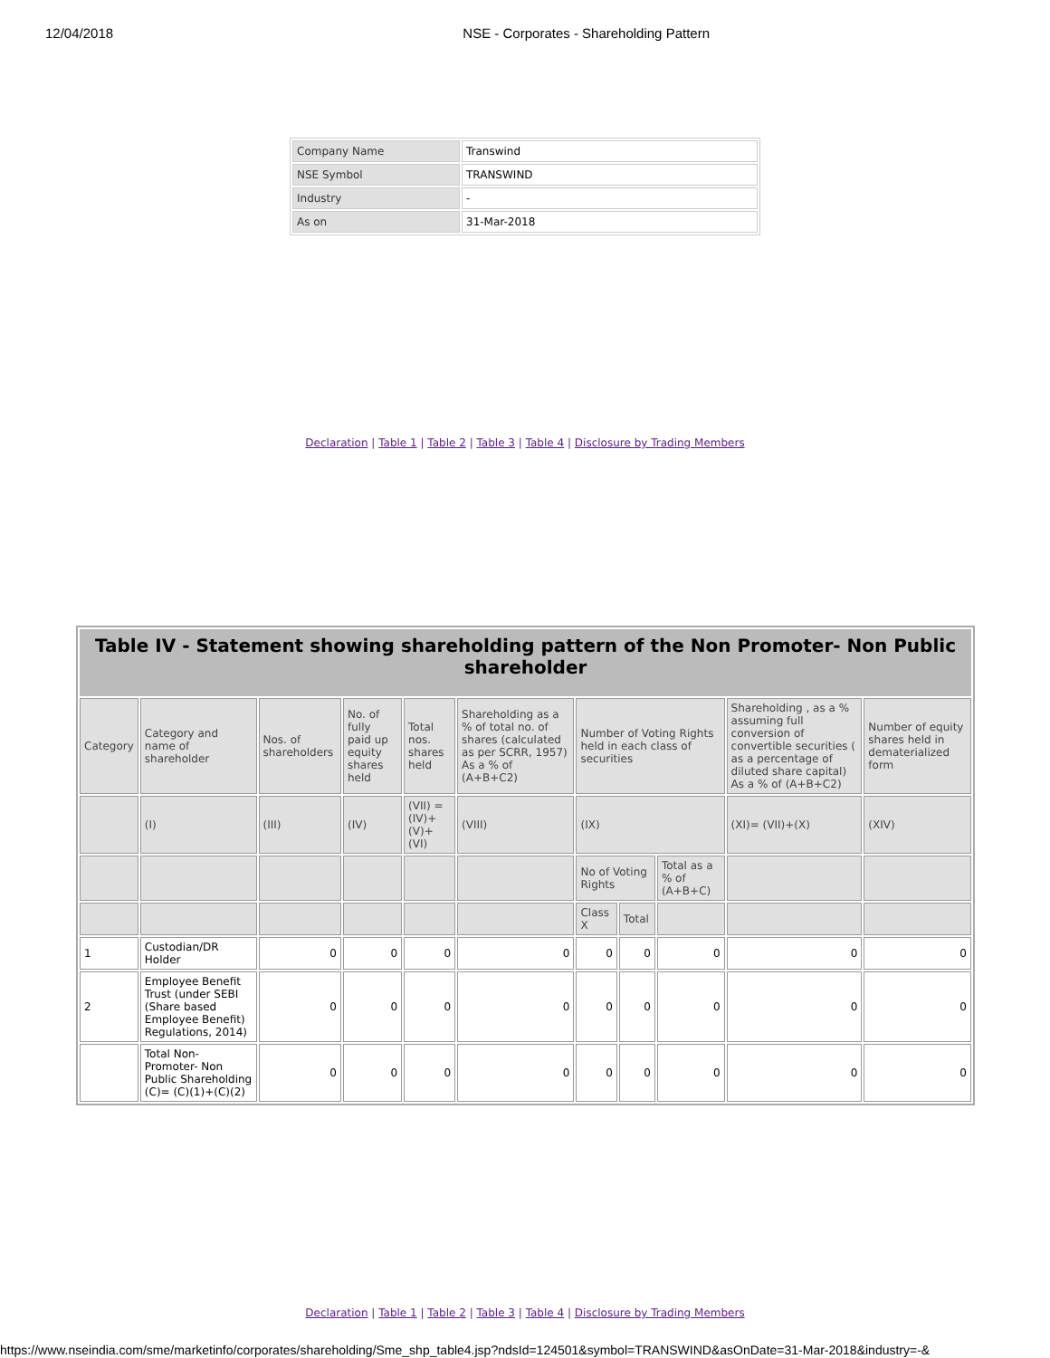12/04/2018 NSE - Corporates - Shareholding Pattern
| Company Name | Transwind |
| NSE Symbol | TRANSWIND |
| Industry | - |
| As on | 31-Mar-2018 |
Declaration | Table 1 | Table 2 | Table 3 | Table 4 | Disclosure by Trading Members
| Table IV - Statement showing shareholding pattern of the Non Promoter- Non Public shareholder | | | | | | | | | | |
| --- | --- | --- | --- | --- | --- | --- | --- | --- | --- | --- |
| Category | Category and name of shareholder | Nos. of shareholders | No. of fully paid up equity shares held | Total nos. shares held | Shareholding as a % of total no. of shares (calculated as per SCRR, 1957) As a % of (A+B+C2) | Number of Voting Rights held in each class of securities | | | Shareholding , as a % assuming full conversion of convertible securities ( as a percentage of diluted share capital) As a % of (A+B+C2) | Number of equity shares held in dematerialized form |
| | (I) | (III) | (IV) | (VII) = (IV)+ (V)+ (VI) | (VIII) | (IX) | | | (XI)= (VII)+(X) | (XIV) |
| | | | | | | No of Voting Rights | | Total as a % of (A+B+C) | | |
| | | | | | | Class X | Total | | | |
| 1 | Custodian/DR Holder | 0 | 0 | 0 | 0 | 0 | 0 | 0 | 0 | 0 |
| 2 | Employee Benefit Trust (under SEBI (Share based Employee Benefit) Regulations, 2014) | 0 | 0 | 0 | 0 | 0 | 0 | 0 | 0 | 0 |
| | Total Non-Promoter- Non Public Shareholding (C)= (C)(1)+(C)(2) | 0 | 0 | 0 | 0 | 0 | 0 | 0 | 0 | 0 |
Declaration | Table 1 | Table 2 | Table 3 | Table 4 | Disclosure by Trading Members
https://www.nseindia.com/sme/marketinfo/corporates/shareholding/Sme_shp_table4.jsp?ndsId=124501&symbol=TRANSWIND&asOnDate=31-Mar-2018&industry=-&